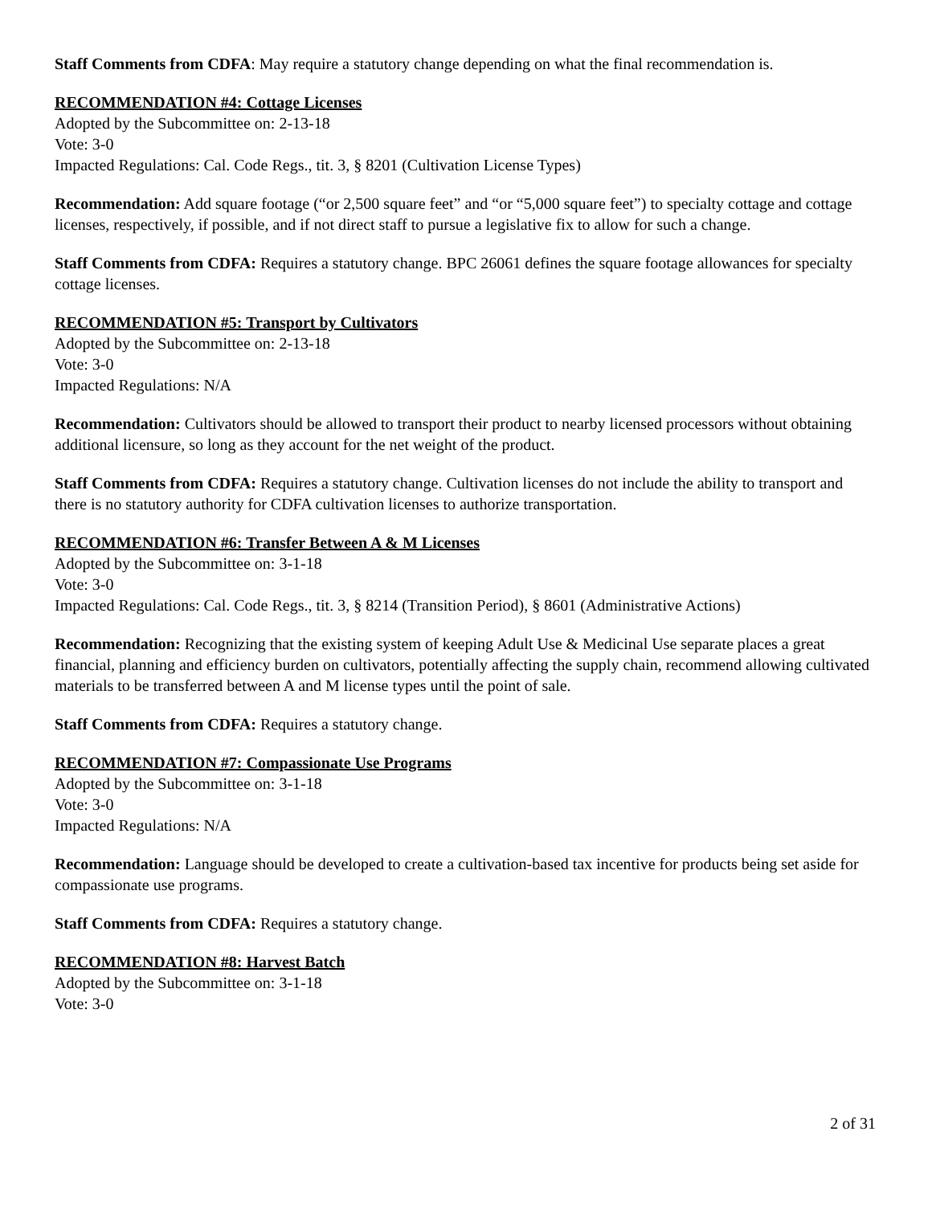Staff Comments from CDFA: May require a statutory change depending on what the final recommendation is.
RECOMMENDATION #4: Cottage Licenses
Adopted by the Subcommittee on: 2-13-18
Vote: 3-0
Impacted Regulations: Cal. Code Regs., tit. 3, § 8201 (Cultivation License Types)
Recommendation: Add square footage (“or 2,500 square feet” and “or “5,000 square feet”) to specialty cottage and cottage licenses, respectively, if possible, and if not direct staff to pursue a legislative fix to allow for such a change.
Staff Comments from CDFA: Requires a statutory change. BPC 26061 defines the square footage allowances for specialty cottage licenses.
RECOMMENDATION #5: Transport by Cultivators
Adopted by the Subcommittee on: 2-13-18
Vote: 3-0
Impacted Regulations: N/A
Recommendation: Cultivators should be allowed to transport their product to nearby licensed processors without obtaining additional licensure, so long as they account for the net weight of the product.
Staff Comments from CDFA: Requires a statutory change. Cultivation licenses do not include the ability to transport and there is no statutory authority for CDFA cultivation licenses to authorize transportation.
RECOMMENDATION #6: Transfer Between A & M Licenses
Adopted by the Subcommittee on: 3-1-18
Vote: 3-0
Impacted Regulations: Cal. Code Regs., tit. 3, § 8214 (Transition Period), § 8601 (Administrative Actions)
Recommendation: Recognizing that the existing system of keeping Adult Use & Medicinal Use separate places a great financial, planning and efficiency burden on cultivators, potentially affecting the supply chain, recommend allowing cultivated materials to be transferred between A and M license types until the point of sale.
Staff Comments from CDFA: Requires a statutory change.
RECOMMENDATION #7: Compassionate Use Programs
Adopted by the Subcommittee on: 3-1-18
Vote: 3-0
Impacted Regulations: N/A
Recommendation: Language should be developed to create a cultivation-based tax incentive for products being set aside for compassionate use programs.
Staff Comments from CDFA: Requires a statutory change.
RECOMMENDATION #8: Harvest Batch
Adopted by the Subcommittee on: 3-1-18
Vote: 3-0
2 of 31